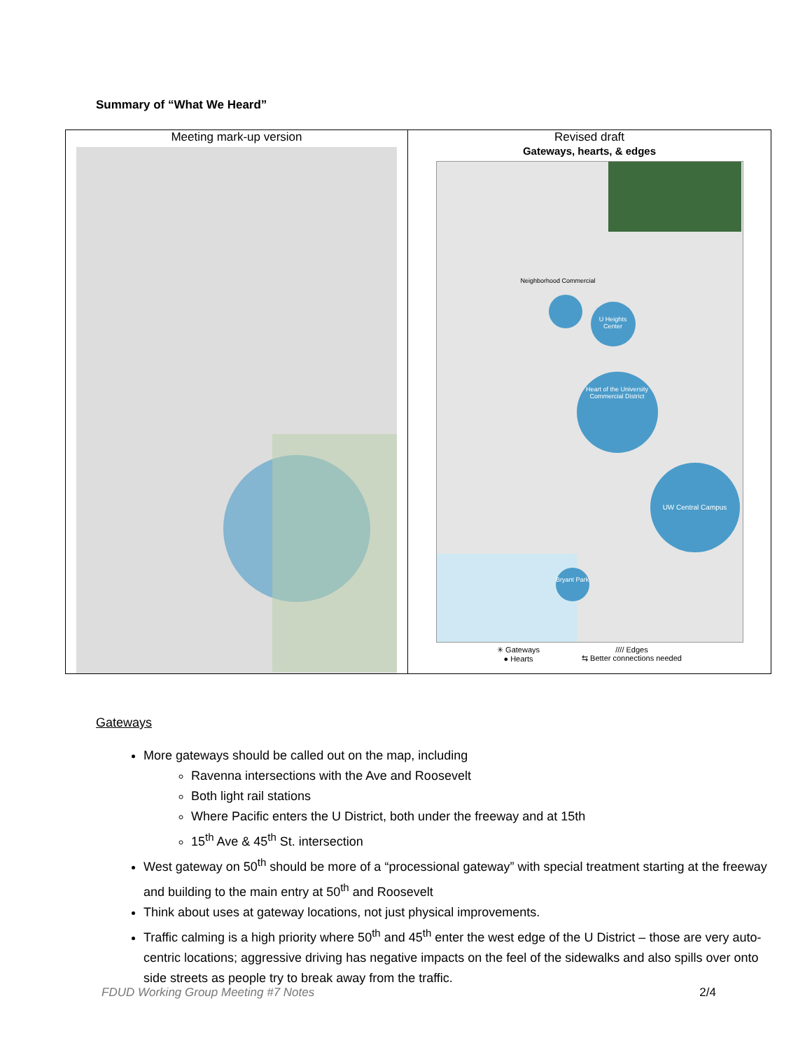Summary of “What We Heard”
| Meeting mark-up version | Revised draft Gateways, hearts, & edges U Heights Center Heart of the University Commercial District UW Central Campus Bryant Park Neighborhood Commercial ✳ Gateways ● Hearts //// Edges ⇆ Better connections needed |
Gateways
More gateways should be called out on the map, including
Ravenna intersections with the Ave and Roosevelt
Both light rail stations
Where Pacific enters the U District, both under the freeway and at 15th
15<sup>th</sup> Ave & 45<sup>th</sup> St. intersection
West gateway on 50<sup>th</sup> should be more of a “processional gateway” with special treatment starting at the freeway and building to the main entry at 50<sup>th</sup> and Roosevelt
Think about uses at gateway locations, not just physical improvements.
Traffic calming is a high priority where 50<sup>th</sup> and 45<sup>th</sup> enter the west edge of the U District – those are very auto-centric locations; aggressive driving has negative impacts on the feel of the sidewalks and also spills over onto side streets as people try to break away from the traffic.
FDUD Working Group Meeting #7 Notes 2/4